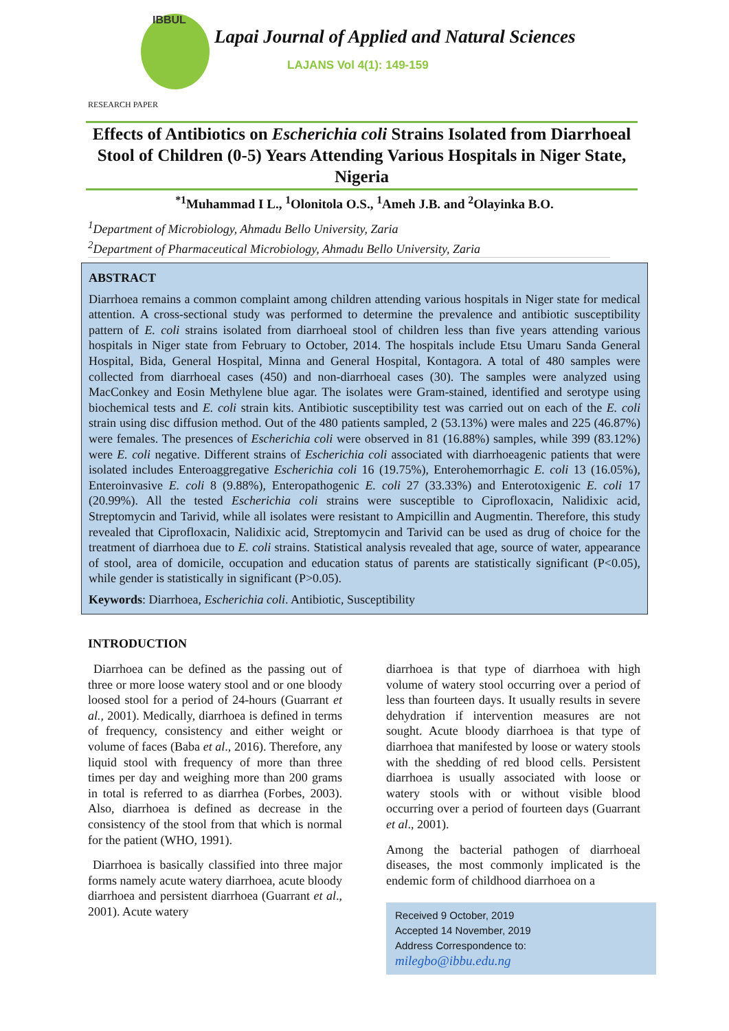IBBUL
Lapai Journal of Applied and Natural Sciences
LAJANS Vol 4(1): 149-159
RESEARCH PAPER
Effects of Antibiotics on Escherichia coli Strains Isolated from Diarrhoeal Stool of Children (0-5) Years Attending Various Hospitals in Niger State, Nigeria
<sup>*1</sup>Muhammad I L., <sup>1</sup>Olonitola O.S., <sup>1</sup>Ameh J.B. and <sup>2</sup>Olayinka B.O.
<sup>1</sup> Department of Microbiology, Ahmadu Bello University, Zaria
<sup>2</sup> Department of Pharmaceutical Microbiology, Ahmadu Bello University, Zaria
ABSTRACT
Diarrhoea remains a common complaint among children attending various hospitals in Niger state for medical attention. A cross-sectional study was performed to determine the prevalence and antibiotic susceptibility pattern of E. coli strains isolated from diarrhoeal stool of children less than five years attending various hospitals in Niger state from February to October, 2014. The hospitals include Etsu Umaru Sanda General Hospital, Bida, General Hospital, Minna and General Hospital, Kontagora. A total of 480 samples were collected from diarrhoeal cases (450) and non-diarrhoeal cases (30). The samples were analyzed using MacConkey and Eosin Methylene blue agar. The isolates were Gram-stained, identified and serotype using biochemical tests and E. coli strain kits. Antibiotic susceptibility test was carried out on each of the E. coli strain using disc diffusion method. Out of the 480 patients sampled, 2 (53.13%) were males and 225 (46.87%) were females. The presences of Escherichia coli were observed in 81 (16.88%) samples, while 399 (83.12%) were E. coli negative. Different strains of Escherichia coli associated with diarrhoeagenic patients that were isolated includes Enteroaggregative Escherichia coli 16 (19.75%), Enterohemorrhagic E. coli 13 (16.05%), Enteroinvasive E. coli 8 (9.88%), Enteropathogenic E. coli 27 (33.33%) and Enterotoxigenic E. coli 17 (20.99%). All the tested Escherichia coli strains were susceptible to Ciprofloxacin, Nalidixic acid, Streptomycin and Tarivid, while all isolates were resistant to Ampicillin and Augmentin. Therefore, this study revealed that Ciprofloxacin, Nalidixic acid, Streptomycin and Tarivid can be used as drug of choice for the treatment of diarrhoea due to E. coli strains. Statistical analysis revealed that age, source of water, appearance of stool, area of domicile, occupation and education status of parents are statistically significant (P<0.05), while gender is statistically in significant (P>0.05).
Keywords: Diarrhoea, Escherichia coli. Antibiotic, Susceptibility
INTRODUCTION
Diarrhoea can be defined as the passing out of three or more loose watery stool and or one bloody loosed stool for a period of 24-hours (Guarrant et al., 2001). Medically, diarrhoea is defined in terms of frequency, consistency and either weight or volume of faces (Baba et al., 2016). Therefore, any liquid stool with frequency of more than three times per day and weighing more than 200 grams in total is referred to as diarrhea (Forbes, 2003). Also, diarrhoea is defined as decrease in the consistency of the stool from that which is normal for the patient (WHO, 1991).
Diarrhoea is basically classified into three major forms namely acute watery diarrhoea, acute bloody diarrhoea and persistent diarrhoea (Guarrant et al., 2001). Acute watery
diarrhoea is that type of diarrhoea with high volume of watery stool occurring over a period of less than fourteen days. It usually results in severe dehydration if intervention measures are not sought. Acute bloody diarrhoea is that type of diarrhoea that manifested by loose or watery stools with the shedding of red blood cells. Persistent diarrhoea is usually associated with loose or watery stools with or without visible blood occurring over a period of fourteen days (Guarrant et al., 2001).
Among the bacterial pathogen of diarrhoeal diseases, the most commonly implicated is the endemic form of childhood diarrhoea on a
Received 9 October, 2019
Accepted 14 November, 2019
Address Correspondence to:
milegbo@ibbu.edu.ng